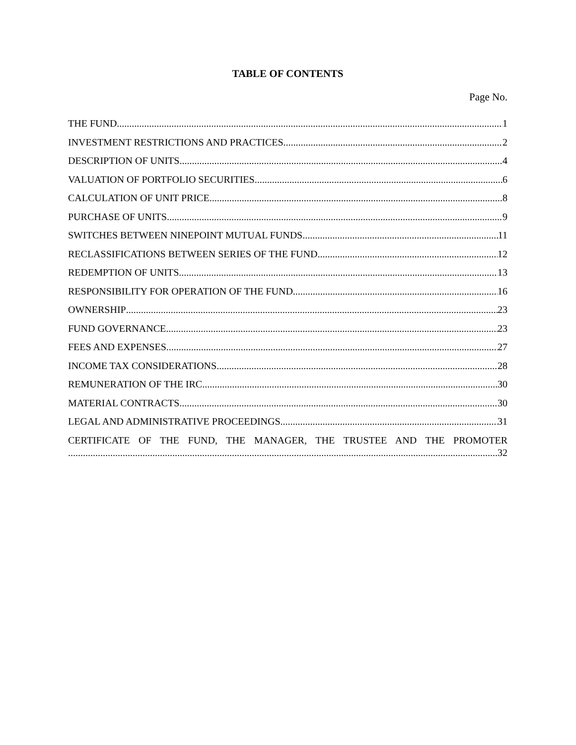TABLE OF CONTENTS
Page No.
THE FUND 1
INVESTMENT RESTRICTIONS AND PRACTICES 2
DESCRIPTION OF UNITS 4
VALUATION OF PORTFOLIO SECURITIES 6
CALCULATION OF UNIT PRICE 8
PURCHASE OF UNITS 9
SWITCHES BETWEEN NINEPOINT MUTUAL FUNDS 11
RECLASSIFICATIONS BETWEEN SERIES OF THE FUND 12
REDEMPTION OF UNITS 13
RESPONSIBILITY FOR OPERATION OF THE FUND 16
OWNERSHIP 23
FUND GOVERNANCE 23
FEES AND EXPENSES 27
INCOME TAX CONSIDERATIONS 28
REMUNERATION OF THE IRC 30
MATERIAL CONTRACTS 30
LEGAL AND ADMINISTRATIVE PROCEEDINGS 31
CERTIFICATE OF THE FUND, THE MANAGER, THE TRUSTEE AND THE PROMOTER
32